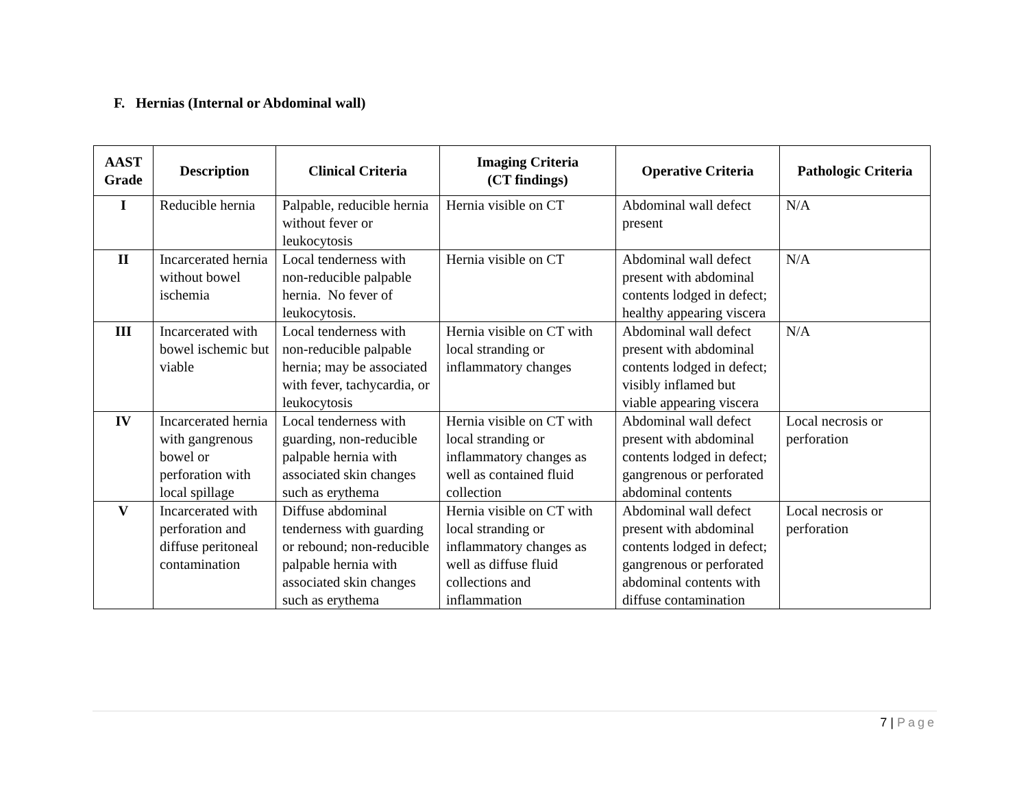F. Hernias (Internal or Abdominal wall)
| AAST Grade | Description | Clinical Criteria | Imaging Criteria (CT findings) | Operative Criteria | Pathologic Criteria |
| --- | --- | --- | --- | --- | --- |
| I | Reducible hernia | Palpable, reducible hernia without fever or leukocytosis | Hernia visible on CT | Abdominal wall defect present | N/A |
| II | Incarcerated hernia without bowel ischemia | Local tenderness with non-reducible palpable hernia. No fever of leukocytosis. | Hernia visible on CT | Abdominal wall defect present with abdominal contents lodged in defect; healthy appearing viscera | N/A |
| III | Incarcerated with bowel ischemic but viable | Local tenderness with non-reducible palpable hernia; may be associated with fever, tachycardia, or leukocytosis | Hernia visible on CT with local stranding or inflammatory changes | Abdominal wall defect present with abdominal contents lodged in defect; visibly inflamed but viable appearing viscera | N/A |
| IV | Incarcerated hernia with gangrenous bowel or perforation with local spillage | Local tenderness with guarding, non-reducible palpable hernia with associated skin changes such as erythema | Hernia visible on CT with local stranding or inflammatory changes as well as contained fluid collection | Abdominal wall defect present with abdominal contents lodged in defect; gangrenous or perforated abdominal contents | Local necrosis or perforation |
| V | Incarcerated with perforation and diffuse peritoneal contamination | Diffuse abdominal tenderness with guarding or rebound; non-reducible palpable hernia with associated skin changes such as erythema | Hernia visible on CT with local stranding or inflammatory changes as well as diffuse fluid collections and inflammation | Abdominal wall defect present with abdominal contents lodged in defect; gangrenous or perforated abdominal contents with diffuse contamination | Local necrosis or perforation |
7 | Page